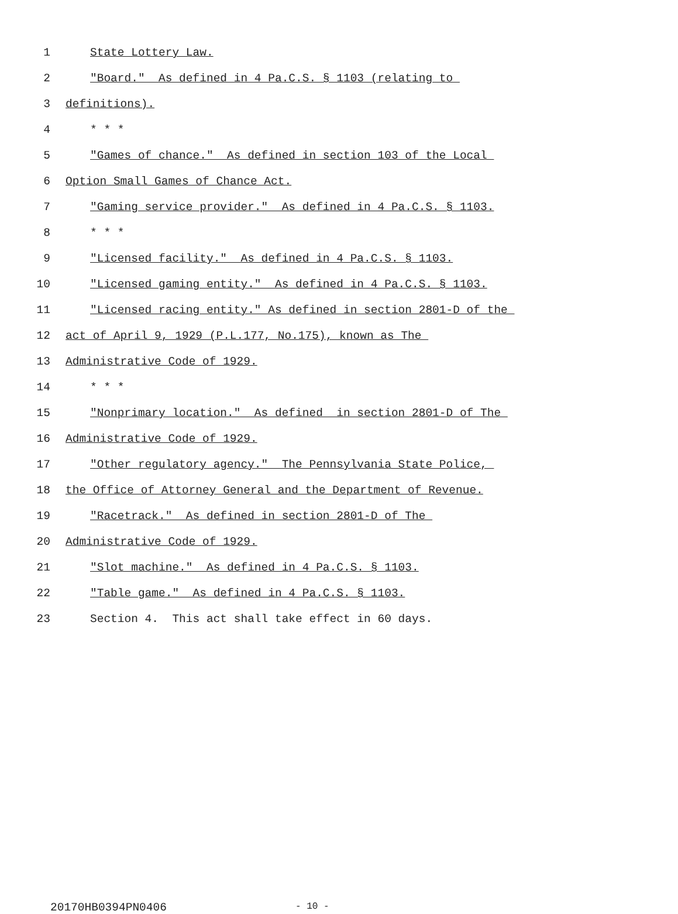1 State Lottery Law.
2 "Board." As defined in 4 Pa.C.S. § 1103 (relating to
3 definitions).
4 * * *
5 "Games of chance." As defined in section 103 of the Local
6 Option Small Games of Chance Act.
7 "Gaming service provider." As defined in 4 Pa.C.S. § 1103.
8 * * *
9 "Licensed facility." As defined in 4 Pa.C.S. § 1103.
10 "Licensed gaming entity." As defined in 4 Pa.C.S. § 1103.
11 "Licensed racing entity." As defined in section 2801-D of the
12 act of April 9, 1929 (P.L.177, No.175), known as The
13 Administrative Code of 1929.
14 * * *
15 "Nonprimary location." As defined in section 2801-D of The
16 Administrative Code of 1929.
17 "Other regulatory agency." The Pennsylvania State Police,
18 the Office of Attorney General and the Department of Revenue.
19 "Racetrack." As defined in section 2801-D of The
20 Administrative Code of 1929.
21 "Slot machine." As defined in 4 Pa.C.S. § 1103.
22 "Table game." As defined in 4 Pa.C.S. § 1103.
23 Section 4. This act shall take effect in 60 days.
20170HB0394PN0406 - 10 -